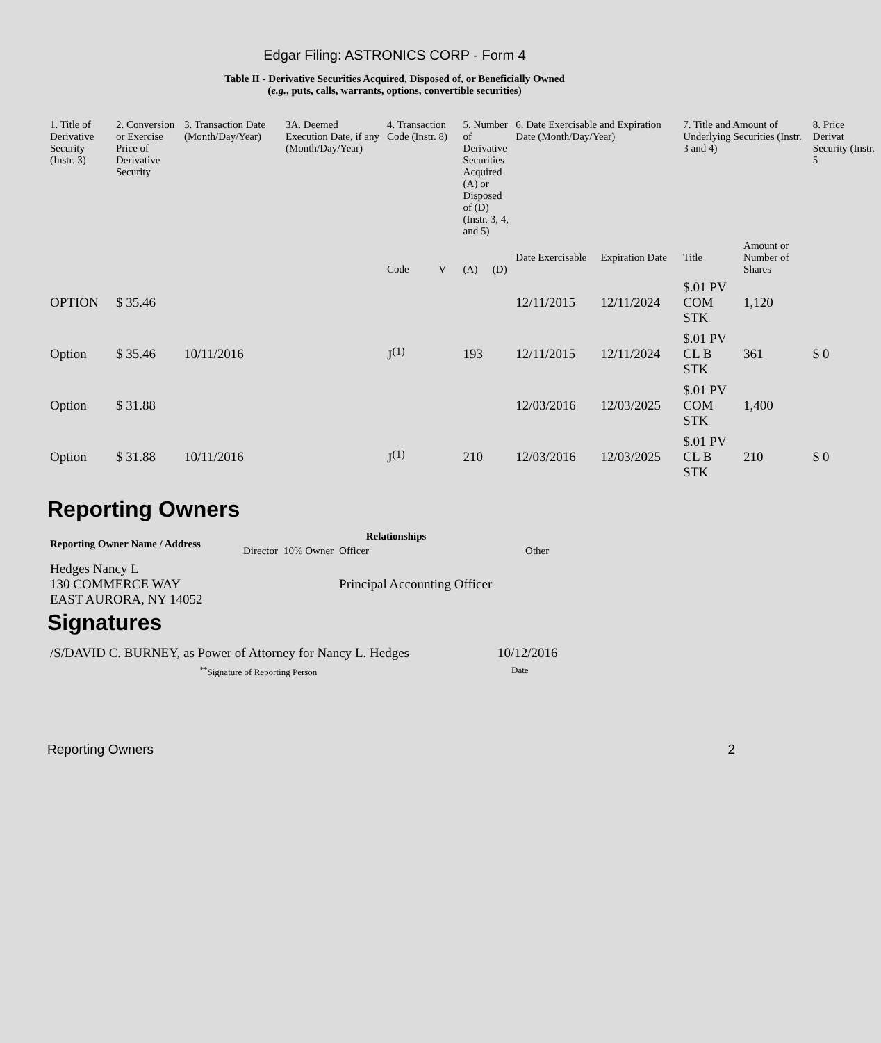Edgar Filing: ASTRONICS CORP - Form 4
Table II - Derivative Securities Acquired, Disposed of, or Beneficially Owned
(e.g., puts, calls, warrants, options, convertible securities)
| 1. Title of Derivative Security (Instr. 3) | 2. Conversion or Exercise Price of Derivative Security | 3. Transaction Date (Month/Day/Year) | 3A. Deemed Execution Date, if any (Month/Day/Year) | 4. Transaction Code (Instr. 8) | | 5. Number of Derivative Securities Acquired (A) or Disposed of (D) (Instr. 3, 4, and 5) | | 6. Date Exercisable and Expiration Date (Month/Day/Year) | | 7. Title and Amount of Underlying Securities (Instr. 3 and 4) | | 8. Price Derivat Security (Instr. 5 |
| --- | --- | --- | --- | --- | --- | --- | --- | --- | --- | --- | --- | --- |
| | | | | Code | V | (A) | (D) | Date Exercisable | Expiration Date | Title | Amount or Number of Shares | |
| OPTION | $ 35.46 | | | | | | | 12/11/2015 | 12/11/2024 | $.01 PV COM STK | 1,120 | |
| Option | $ 35.46 | 10/11/2016 | | J<sup>(1)</sup> | | 193 | | 12/11/2015 | 12/11/2024 | $.01 PV CL B STK | 361 | $ 0 |
| Option | $ 31.88 | | | | | | | 12/03/2016 | 12/03/2025 | $.01 PV COM STK | 1,400 | |
| Option | $ 31.88 | 10/11/2016 | | J<sup>(1)</sup> | | 210 | | 12/03/2016 | 12/03/2025 | $.01 PV CL B STK | 210 | $ 0 |
Reporting Owners
| Reporting Owner Name / Address | Relationships | | | |
| --- | --- | --- | --- | --- |
| | Director | 10% Owner | Officer | Other |
| Hedges Nancy L 130 COMMERCE WAY EAST AURORA, NY 14052 | | | Principal Accounting Officer | |
Signatures
| /S/DAVID C. BURNEY, as Power of Attorney for Nancy L. Hedges | 10/12/2016 |
| <sup>**</sup> Signature of Reporting Person | Date |
Reporting Owners 2